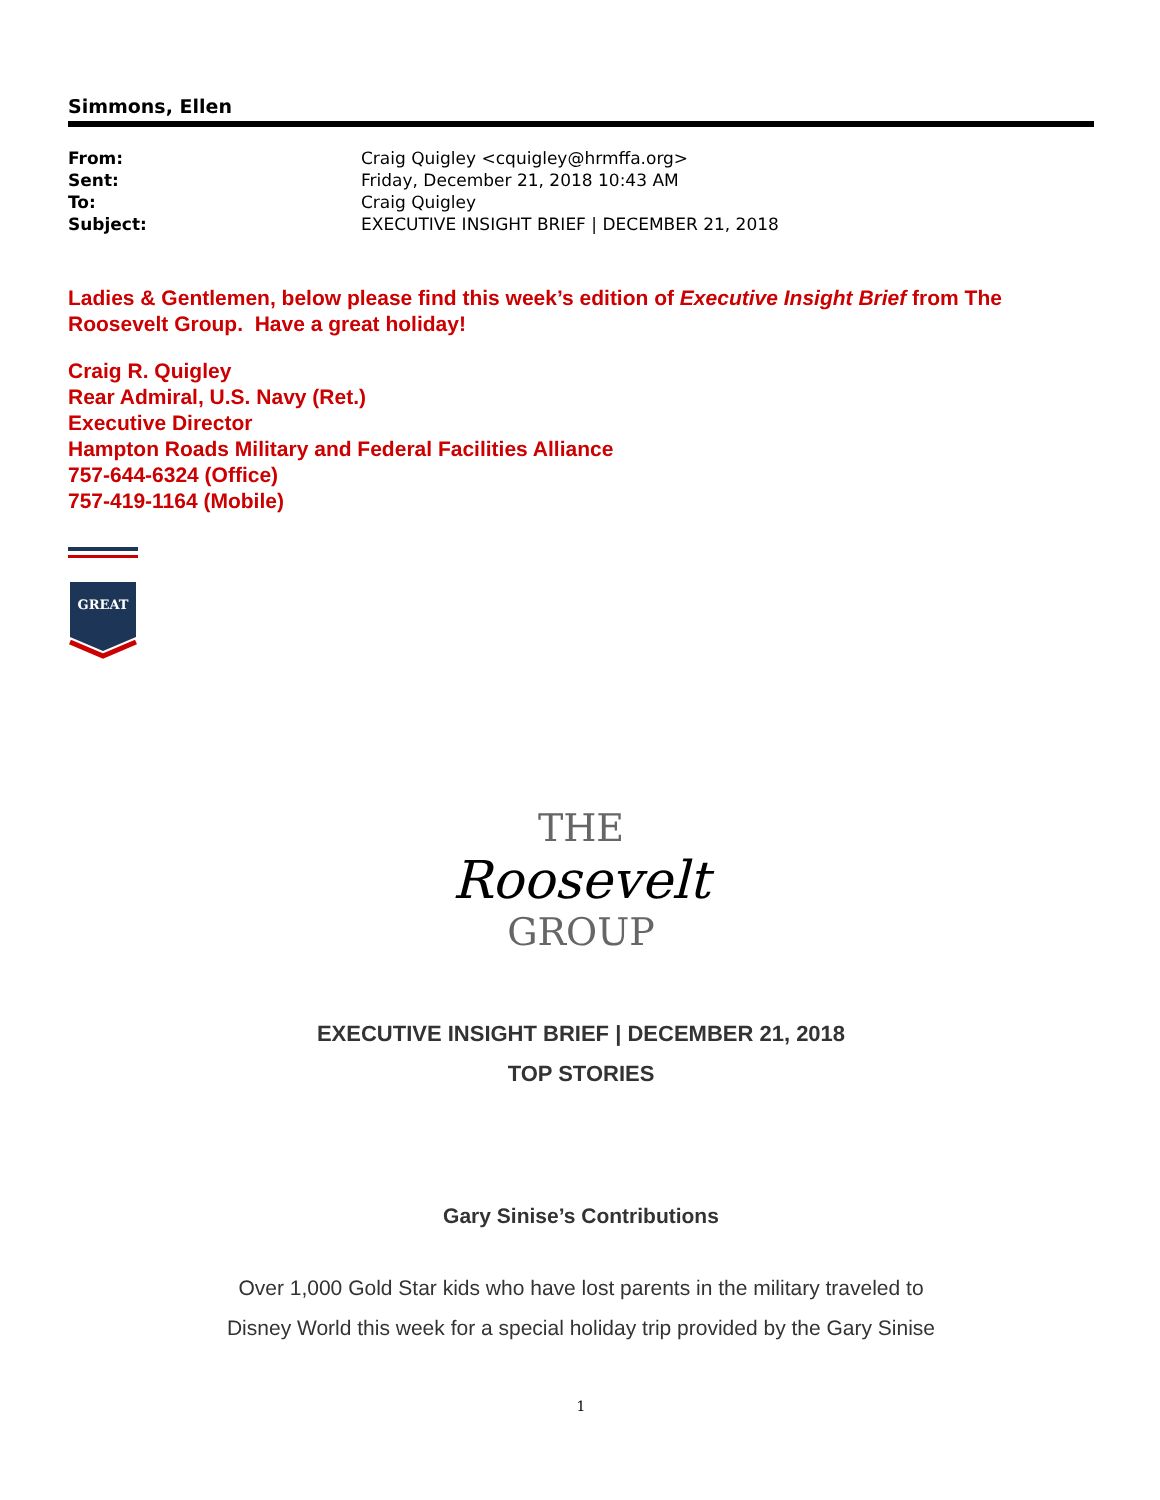Simmons, Ellen
| From: | Craig Quigley <cquigley@hrmffa.org> |
| Sent: | Friday, December 21, 2018 10:43 AM |
| To: | Craig Quigley |
| Subject: | EXECUTIVE INSIGHT BRIEF / DECEMBER 21, 2018 |
Ladies & Gentlemen, below please find this week’s edition of Executive Insight Brief from The Roosevelt Group. Have a great holiday!
Craig R. Quigley
Rear Admiral, U.S. Navy (Ret.)
Executive Director
Hampton Roads Military and Federal Facilities Alliance
757-644-6324 (Office)
757-419-1164 (Mobile)
GREAT
THE
Roosevelt
GROUP
EXECUTIVE INSIGHT BRIEF | DECEMBER 21, 2018
TOP STORIES
Gary Sinise’s Contributions
Over 1,000 Gold Star kids who have lost parents in the military traveled to
Disney World this week for a special holiday trip provided by the Gary Sinise
1